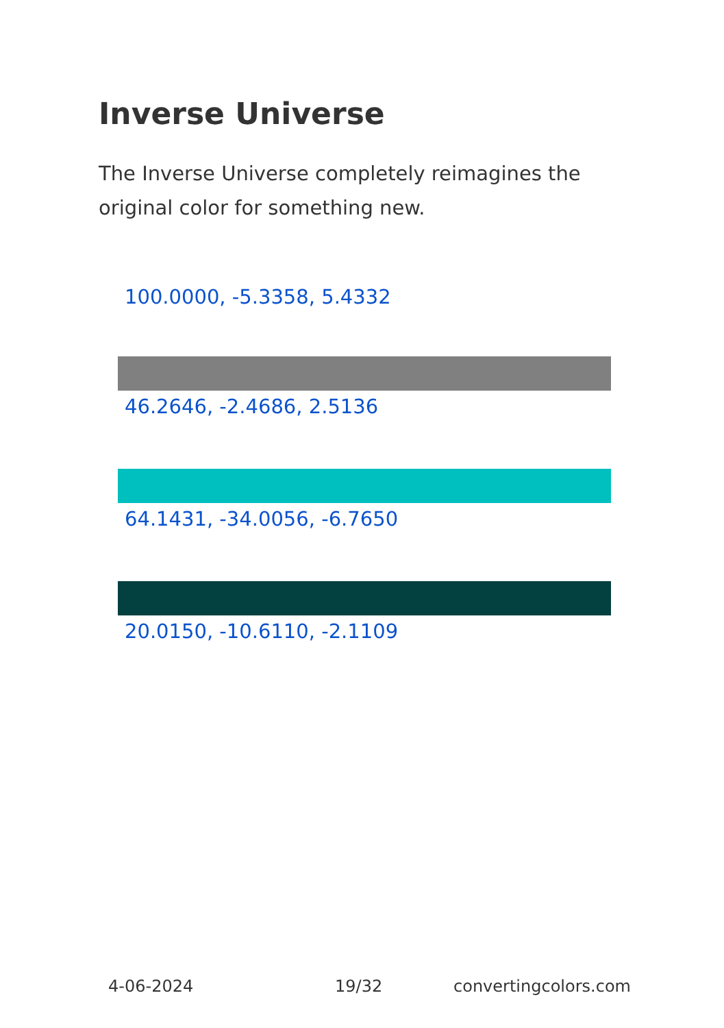Inverse Universe
The Inverse Universe completely reimagines the original color for something new.
100.0000, -5.3358, 5.4332
46.2646, -2.4686, 2.5136
64.1431, -34.0056, -6.7650
20.0150, -10.6110, -2.1109
4-06-2024 19/32 convertingcolors.com